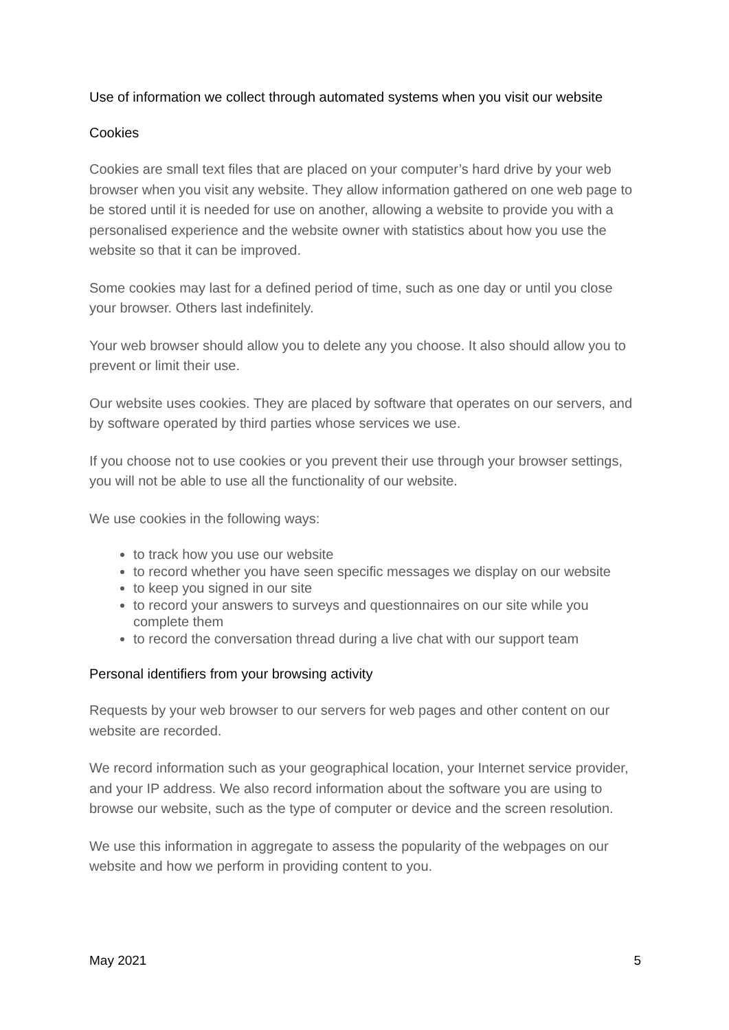Use of information we collect through automated systems when you visit our website
Cookies
Cookies are small text files that are placed on your computer’s hard drive by your web browser when you visit any website. They allow information gathered on one web page to be stored until it is needed for use on another, allowing a website to provide you with a personalised experience and the website owner with statistics about how you use the website so that it can be improved.
Some cookies may last for a defined period of time, such as one day or until you close your browser. Others last indefinitely.
Your web browser should allow you to delete any you choose. It also should allow you to prevent or limit their use.
Our website uses cookies. They are placed by software that operates on our servers, and by software operated by third parties whose services we use.
If you choose not to use cookies or you prevent their use through your browser settings, you will not be able to use all the functionality of our website.
We use cookies in the following ways:
to track how you use our website
to record whether you have seen specific messages we display on our website
to keep you signed in our site
to record your answers to surveys and questionnaires on our site while you complete them
to record the conversation thread during a live chat with our support team
Personal identifiers from your browsing activity
Requests by your web browser to our servers for web pages and other content on our website are recorded.
We record information such as your geographical location, your Internet service provider, and your IP address. We also record information about the software you are using to browse our website, such as the type of computer or device and the screen resolution.
We use this information in aggregate to assess the popularity of the webpages on our website and how we perform in providing content to you.
May 2021 5